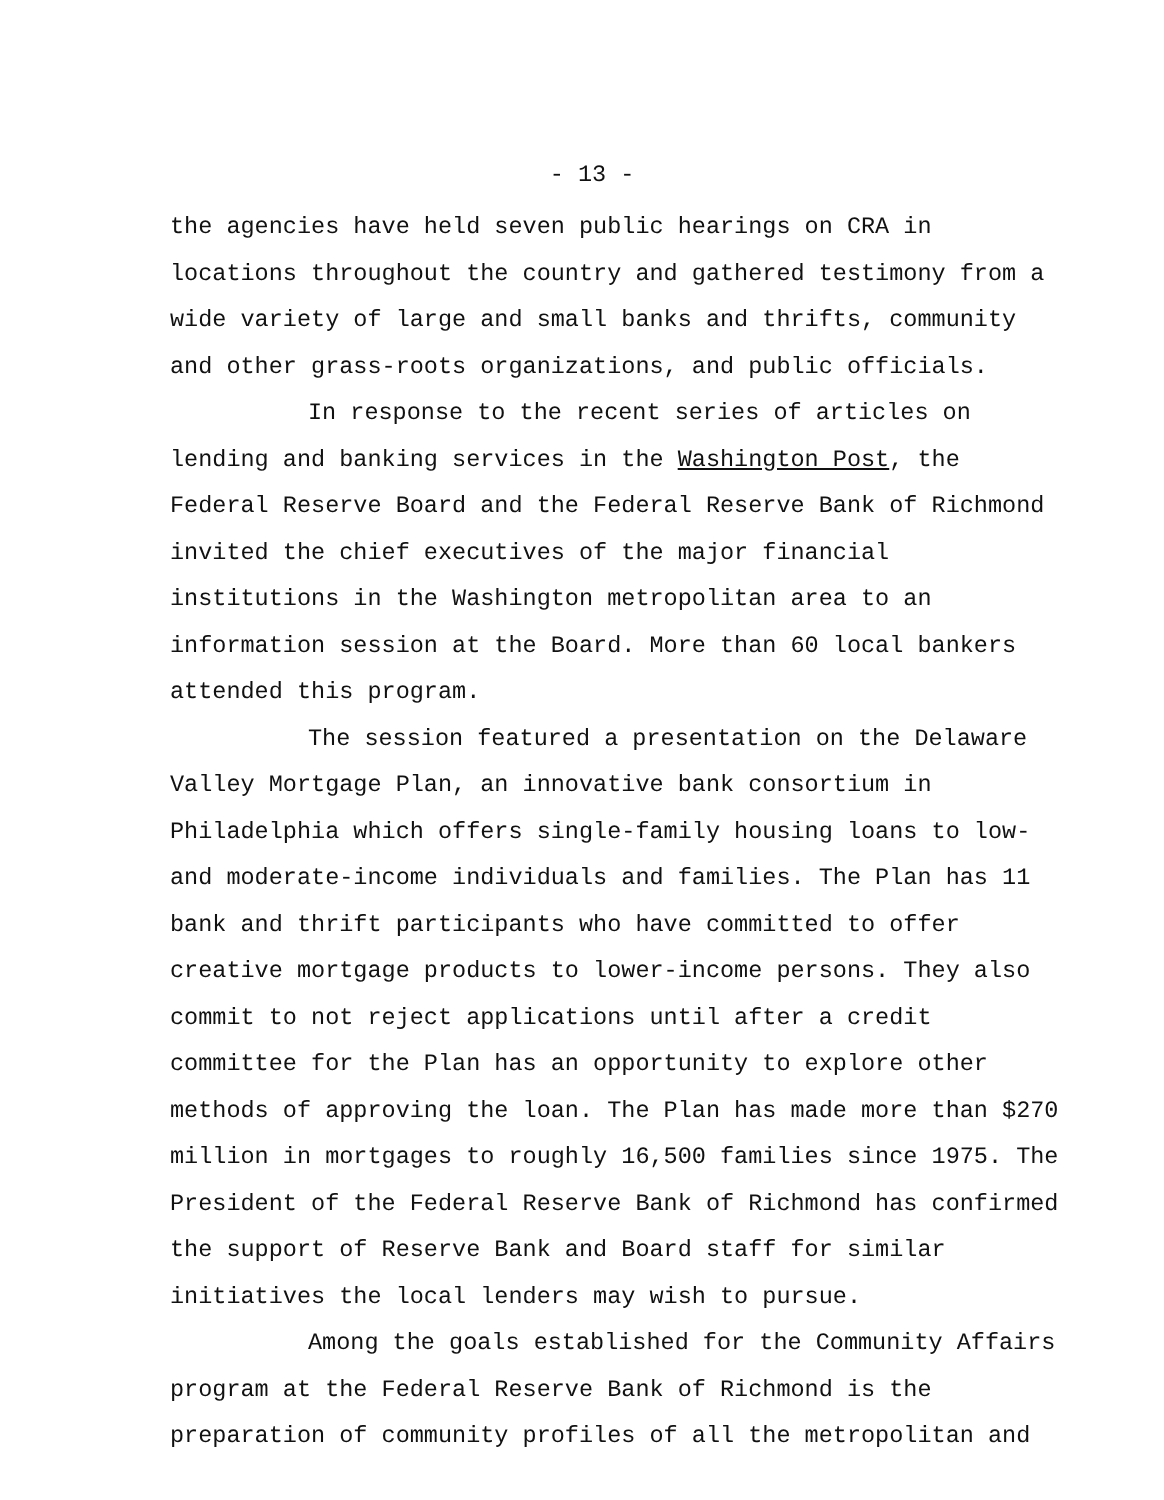- 13 -
the agencies have held seven public hearings on CRA in locations throughout the country and gathered testimony from a wide variety of large and small banks and thrifts, community and other grass-roots organizations, and public officials.
In response to the recent series of articles on lending and banking services in the Washington Post, the Federal Reserve Board and the Federal Reserve Bank of Richmond invited the chief executives of the major financial institutions in the Washington metropolitan area to an information session at the Board. More than 60 local bankers attended this program.
The session featured a presentation on the Delaware Valley Mortgage Plan, an innovative bank consortium in Philadelphia which offers single-family housing loans to low- and moderate-income individuals and families. The Plan has 11 bank and thrift participants who have committed to offer creative mortgage products to lower-income persons. They also commit to not reject applications until after a credit committee for the Plan has an opportunity to explore other methods of approving the loan. The Plan has made more than $270 million in mortgages to roughly 16,500 families since 1975. The President of the Federal Reserve Bank of Richmond has confirmed the support of Reserve Bank and Board staff for similar initiatives the local lenders may wish to pursue.
Among the goals established for the Community Affairs program at the Federal Reserve Bank of Richmond is the preparation of community profiles of all the metropolitan and